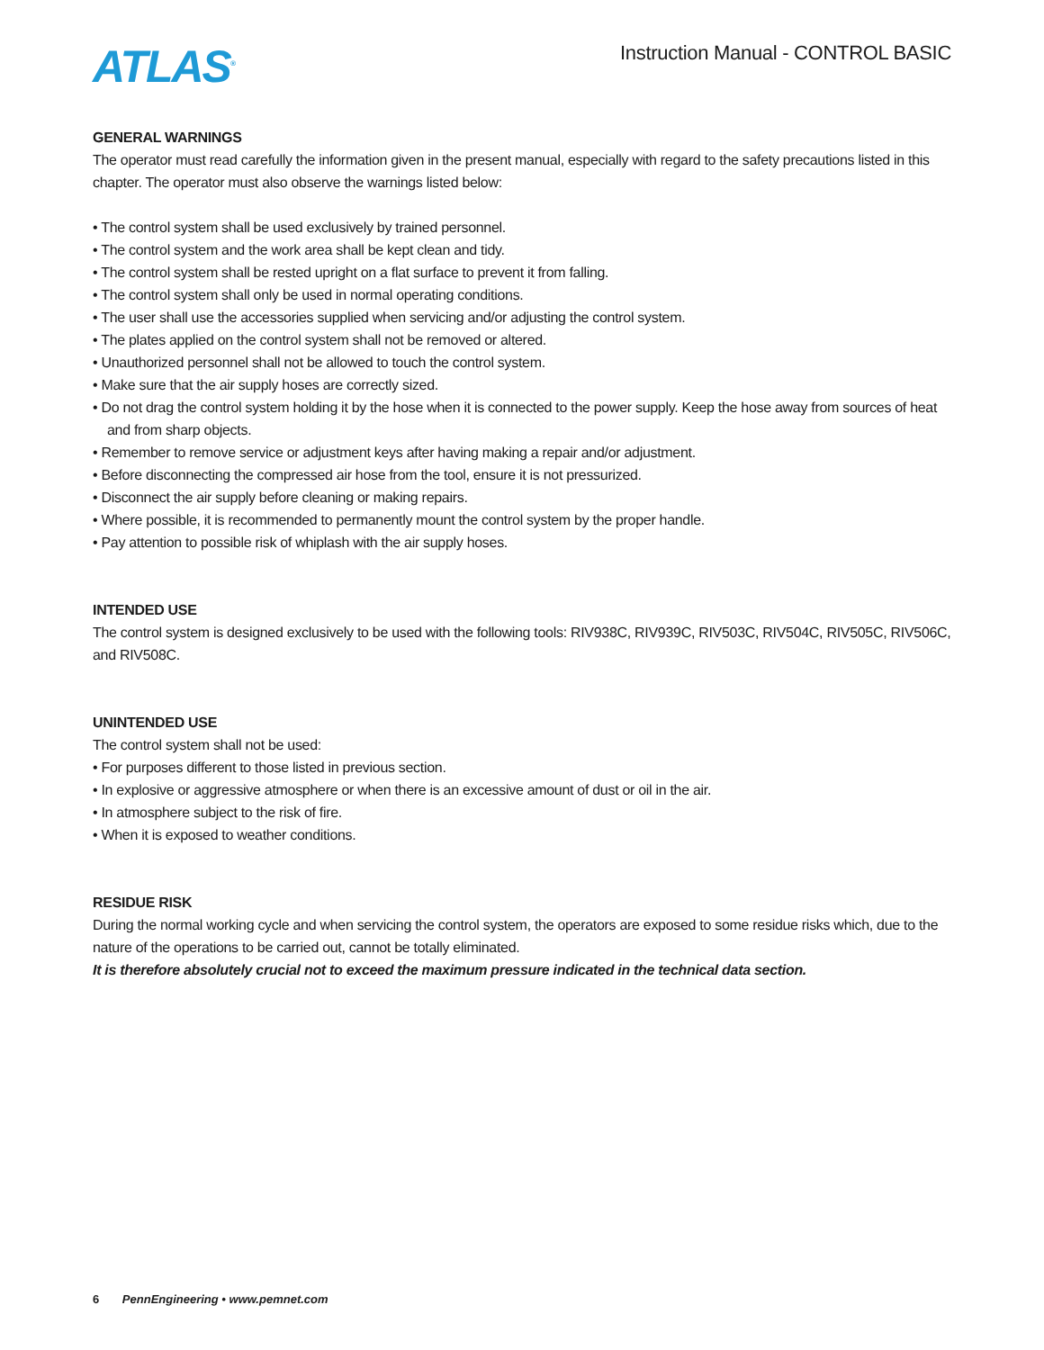ATLAS<sup>®</sup>
Instruction Manual - CONTROL BASIC
GENERAL WARNINGS
The operator must read carefully the information given in the present manual, especially with regard to the safety precautions listed in this chapter. The operator must also observe the warnings listed below:
• The control system shall be used exclusively by trained personnel.
• The control system and the work area shall be kept clean and tidy.
• The control system shall be rested upright on a flat surface to prevent it from falling.
• The control system shall only be used in normal operating conditions.
• The user shall use the accessories supplied when servicing and/or adjusting the control system.
• The plates applied on the control system shall not be removed or altered.
• Unauthorized personnel shall not be allowed to touch the control system.
• Make sure that the air supply hoses are correctly sized.
• Do not drag the control system holding it by the hose when it is connected to the power supply. Keep the hose away from sources of heat and from sharp objects.
• Remember to remove service or adjustment keys after having making a repair and/or adjustment.
• Before disconnecting the compressed air hose from the tool, ensure it is not pressurized.
• Disconnect the air supply before cleaning or making repairs.
• Where possible, it is recommended to permanently mount the control system by the proper handle.
• Pay attention to possible risk of whiplash with the air supply hoses.
INTENDED USE
The control system is designed exclusively to be used with the following tools: RIV938C, RIV939C, RIV503C, RIV504C, RIV505C, RIV506C, and RIV508C.
UNINTENDED USE
The control system shall not be used:
• For purposes different to those listed in previous section.
• In explosive or aggressive atmosphere or when there is an excessive amount of dust or oil in the air.
• In atmosphere subject to the risk of fire.
• When it is exposed to weather conditions.
RESIDUE RISK
During the normal working cycle and when servicing the control system, the operators are exposed to some residue risks which, due to the nature of the operations to be carried out, cannot be totally eliminated.
It is therefore absolutely crucial not to exceed the maximum pressure indicated in the technical data section.
6 PennEngineering • www.pemnet.com